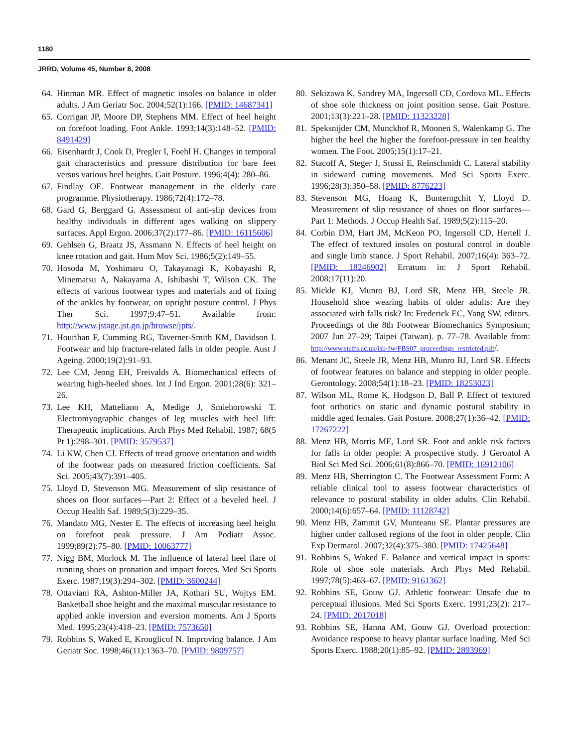1180
JRRD, Volume 45, Number 8, 2008
64. Hinman MR. Effect of magnetic insoles on balance in older adults. J Am Geriatr Soc. 2004;52(1):166. [PMID: 14687341]
65. Corrigan JP, Moore DP, Stephens MM. Effect of heel height on forefoot loading. Foot Ankle. 1993;14(3):148–52. [PMID: 8491429]
66. Eisenhardt J, Cook D, Pregler I, Foehl H. Changes in temporal gait characteristics and pressure distribution for bare feet versus various heel heights. Gait Posture. 1996;4(4): 280–86.
67. Findlay OE. Footwear management in the elderly care programme. Physiotherapy. 1986;72(4):172–78.
68. Gard G, Berggard G. Assessment of anti-slip devices from healthy individuals in different ages walking on slippery surfaces. Appl Ergon. 2006;37(2):177–86. [PMID: 16115606]
69. Gehlsen G, Braatz JS, Assmann N. Effects of heel height on knee rotation and gait. Hum Mov Sci. 1986;5(2):149–55.
70. Hosoda M, Yoshimaru O, Takayanagi K, Kobayashi R, Minematsu A, Nakayama A, Ishibashi T, Wilson CK. The effects of various footwear types and materials and of fixing of the ankles by footwear, on upright posture control. J Phys Ther Sci. 1997;9:47–51. Available from: http://www.jstage.jst.go.jp/browse/jpts/.
71. Hourihan F, Cumming RG, Taverner-Smith KM, Davidson I. Footwear and hip fracture-related falls in older people. Aust J Ageing. 2000;19(2):91–93.
72. Lee CM, Jeong EH, Freivalds A. Biomechanical effects of wearing high-heeled shoes. Int J Ind Ergon. 2001;28(6): 321–26.
73. Lee KH, Matteliano A, Medige J, Smiehorowski T. Electromyographic changes of leg muscles with heel lift: Therapeutic implications. Arch Phys Med Rehabil. 1987; 68(5 Pt 1):298–301. [PMID: 3579537]
74. Li KW, Chen CJ. Effects of tread groove orientation and width of the footwear pads on measured friction coefficients. Saf Sci. 2005;43(7):391–405.
75. Lloyd D, Stevenson MG. Measurement of slip resistance of shoes on floor surfaces—Part 2: Effect of a beveled heel. J Occup Health Saf. 1989;5(3):229–35.
76. Mandato MG, Nester E. The effects of increasing heel height on forefoot peak pressure. J Am Podiatr Assoc. 1999;89(2):75–80. [PMID: 10063777]
77. Nigg BM, Morlock M. The influence of lateral heel flare of running shoes on pronation and impact forces. Med Sci Sports Exerc. 1987;19(3):294–302. [PMID: 3600244]
78. Ottaviani RA, Ashton-Miller JA, Kothari SU, Wojtys EM. Basketball shoe height and the maximal muscular resistance to applied ankle inversion and eversion moments. Am J Sports Med. 1995;23(4):418–23. [PMID: 7573650]
79. Robbins S, Waked E, Krouglicof N. Improving balance. J Am Geriatr Soc. 1998;46(11):1363–70. [PMID: 9809757]
80. Sekizawa K, Sandrey MA, Ingersoll CD, Cordova ML. Effects of shoe sole thickness on joint position sense. Gait Posture. 2001;13(3):221–28. [PMID: 11323228]
81. Speksnijder CM, Munckhof R, Moonen S, Walenkamp G. The higher the heel the higher the forefoot-pressure in ten healthy women. The Foot. 2005;15(1):17–21.
82. Stacoff A, Steger J, Stussi E, Reinschmidt C. Lateral stability in sideward cutting movements. Med Sci Sports Exerc. 1996;28(3):350–58. [PMID: 8776223]
83. Stevenson MG, Hoang K, Bunterngchit Y, Lloyd D. Measurement of slip resistance of shoes on floor surfaces—Part 1: Methods. J Occup Health Saf. 1989;5(2):115–20.
84. Corbin DM, Hart JM, McKeon PO, Ingersoll CD, Hertell J. The effect of textured insoles on postural control in double and single limb stance. J Sport Rehabil. 2007;16(4): 363–72. [PMID: 18246902] Erratum in: J Sport Rehabil. 2008;17(11):20.
85. Mickle KJ, Munro BJ, Lord SR, Menz HB, Steele JR. Household shoe wearing habits of older adults: Are they associated with falls risk? In: Frederick EC, Yang SW, editors. Proceedings of the 8th Footwear Biomechanics Symposium; 2007 Jun 27–29; Taipei (Taiwan). p. 77–78. Available from: http://www.staffs.ac.uk/isb-fw/FBS07_proceedings_restricted.pdf/.
86. Menant JC, Steele JR, Menz HB, Munro BJ, Lord SR. Effects of footwear features on balance and stepping in older people. Gerontology. 2008;54(1):18–23. [PMID: 18253023]
87. Wilson ML, Rome K, Hodgson D, Ball P. Effect of textured foot orthotics on static and dynamic postural stability in middle aged females. Gait Posture. 2008;27(1):36–42. [PMID: 17267222]
88. Menz HB, Morris ME, Lord SR. Foot and ankle risk factors for falls in older people: A prospective study. J Gerontol A Biol Sci Med Sci. 2006;61(8):866–70. [PMID: 16912106]
89. Menz HB, Sherrington C. The Footwear Assessment Form: A reliable clinical tool to assess footwear characteristics of relevance to postural stability in older adults. Clin Rehabil. 2000;14(6):657–64. [PMID: 11128742]
90. Menz HB, Zammit GV, Munteanu SE. Plantar pressures are higher under callused regions of the foot in older people. Clin Exp Dermatol. 2007;32(4):375–380. [PMID: 17425648]
91. Robbins S, Waked E. Balance and vertical impact in sports: Role of shoe sole materials. Arch Phys Med Rehabil. 1997;78(5):463–67. [PMID: 9161362]
92. Robbins SE, Gouw GJ. Athletic footwear: Unsafe due to perceptual illusions. Med Sci Sports Exerc. 1991;23(2): 217–24. [PMID: 2017018]
93. Robbins SE, Hanna AM, Gouw GJ. Overload protection: Avoidance response to heavy plantar surface loading. Med Sci Sports Exerc. 1988;20(1):85–92. [PMID: 2893969]